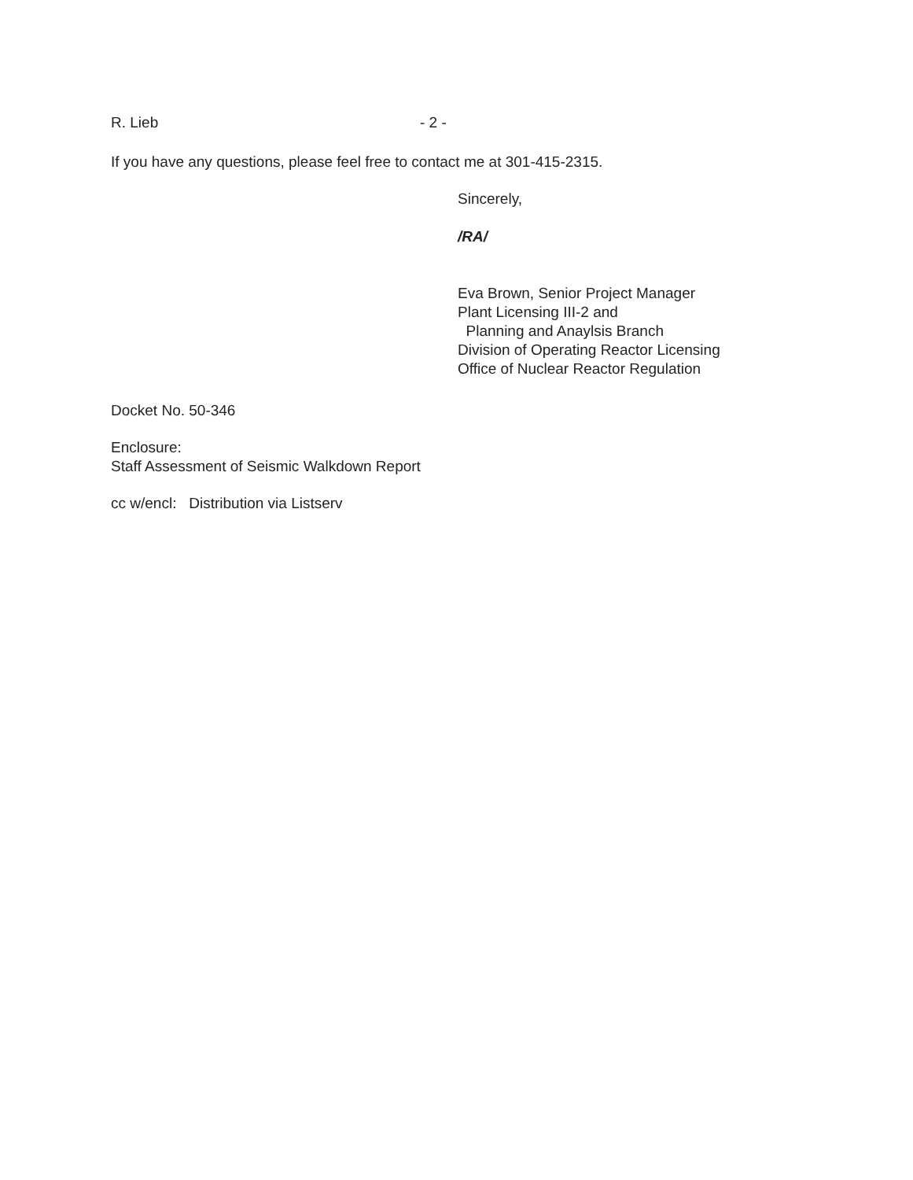R. Lieb - 2 -
If you have any questions, please feel free to contact me at 301-415-2315.
Sincerely,
/RA/
Eva Brown, Senior Project Manager
Plant Licensing III-2 and
Planning and Anaylsis Branch
Division of Operating Reactor Licensing
Office of Nuclear Reactor Regulation
Docket No. 50-346
Enclosure:
Staff Assessment of Seismic Walkdown Report
cc w/encl: Distribution via Listserv